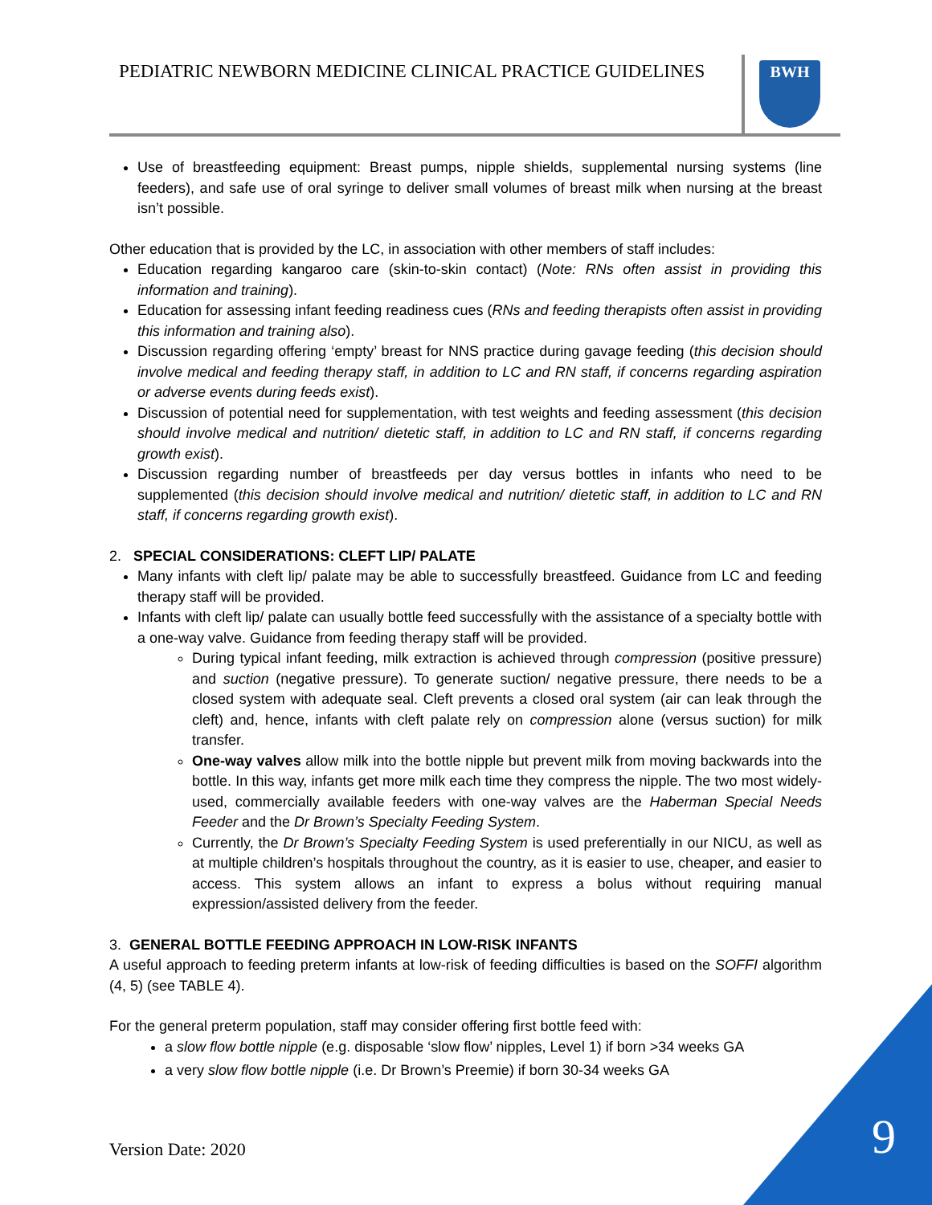PEDIATRIC NEWBORN MEDICINE CLINICAL PRACTICE GUIDELINES
BWH
Use of breastfeeding equipment: Breast pumps, nipple shields, supplemental nursing systems (line feeders), and safe use of oral syringe to deliver small volumes of breast milk when nursing at the breast isn’t possible.
Other education that is provided by the LC, in association with other members of staff includes:
Education regarding kangaroo care (skin-to-skin contact) (Note: RNs often assist in providing this information and training).
Education for assessing infant feeding readiness cues (RNs and feeding therapists often assist in providing this information and training also).
Discussion regarding offering ‘empty’ breast for NNS practice during gavage feeding (this decision should involve medical and feeding therapy staff, in addition to LC and RN staff, if concerns regarding aspiration or adverse events during feeds exist).
Discussion of potential need for supplementation, with test weights and feeding assessment (this decision should involve medical and nutrition/ dietetic staff, in addition to LC and RN staff, if concerns regarding growth exist).
Discussion regarding number of breastfeeds per day versus bottles in infants who need to be supplemented (this decision should involve medical and nutrition/ dietetic staff, in addition to LC and RN staff, if concerns regarding growth exist).
2. SPECIAL CONSIDERATIONS: CLEFT LIP/ PALATE
Many infants with cleft lip/ palate may be able to successfully breastfeed. Guidance from LC and feeding therapy staff will be provided.
Infants with cleft lip/ palate can usually bottle feed successfully with the assistance of a specialty bottle with a one-way valve. Guidance from feeding therapy staff will be provided.
During typical infant feeding, milk extraction is achieved through compression (positive pressure) and suction (negative pressure). To generate suction/ negative pressure, there needs to be a closed system with adequate seal. Cleft prevents a closed oral system (air can leak through the cleft) and, hence, infants with cleft palate rely on compression alone (versus suction) for milk transfer.
One-way valves allow milk into the bottle nipple but prevent milk from moving backwards into the bottle. In this way, infants get more milk each time they compress the nipple. The two most widely-used, commercially available feeders with one-way valves are the Haberman Special Needs Feeder and the Dr Brown’s Specialty Feeding System.
Currently, the Dr Brown’s Specialty Feeding System is used preferentially in our NICU, as well as at multiple children’s hospitals throughout the country, as it is easier to use, cheaper, and easier to access. This system allows an infant to express a bolus without requiring manual expression/assisted delivery from the feeder.
3. GENERAL BOTTLE FEEDING APPROACH IN LOW-RISK INFANTS
A useful approach to feeding preterm infants at low-risk of feeding difficulties is based on the SOFFI algorithm (4, 5) (see TABLE 4).
For the general preterm population, staff may consider offering first bottle feed with:
a slow flow bottle nipple (e.g. disposable ‘slow flow’ nipples, Level 1) if born >34 weeks GA
a very slow flow bottle nipple (i.e. Dr Brown’s Preemie) if born 30-34 weeks GA
Version Date: 2020 9